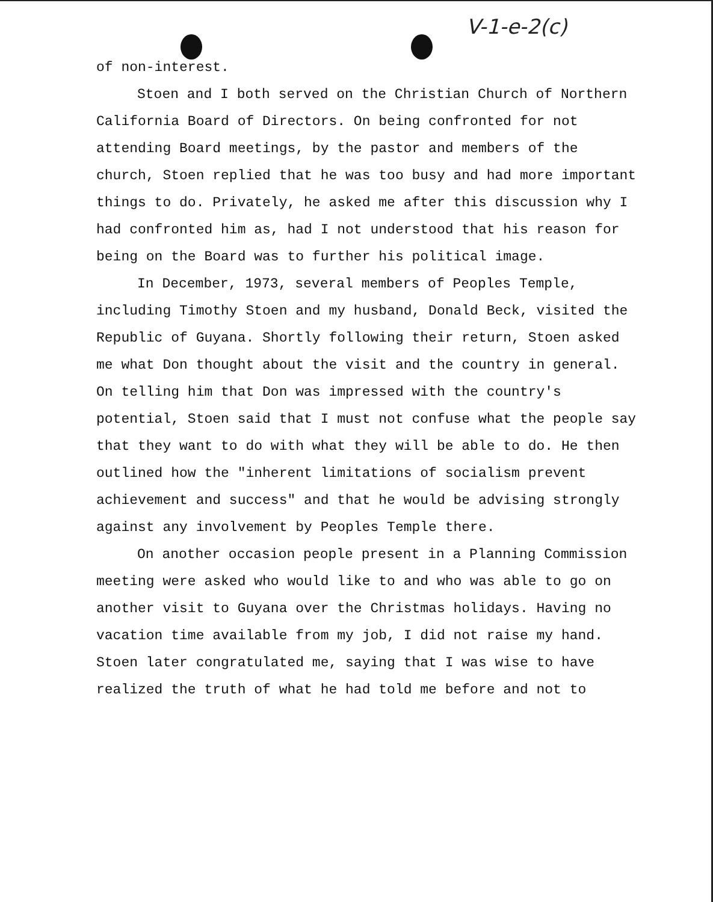V-1-e-2(c)
of non-interest.
Stoen and I both served on the Christian Church of Northern California Board of Directors. On being confronted for not attending Board meetings, by the pastor and members of the church, Stoen replied that he was too busy and had more important things to do. Privately, he asked me after this discussion why I had confronted him as, had I not understood that his reason for being on the Board was to further his political image.
In December, 1973, several members of Peoples Temple, including Timothy Stoen and my husband, Donald Beck, visited the Republic of Guyana. Shortly following their return, Stoen asked me what Don thought about the visit and the country in general. On telling him that Don was impressed with the country's potential, Stoen said that I must not confuse what the people say that they want to do with what they will be able to do. He then outlined how the "inherent limitations of socialism prevent achievement and success" and that he would be advising strongly against any involvement by Peoples Temple there.
On another occasion people present in a Planning Commission meeting were asked who would like to and who was able to go on another visit to Guyana over the Christmas holidays. Having no vacation time available from my job, I did not raise my hand. Stoen later congratulated me, saying that I was wise to have realized the truth of what he had told me before and not to